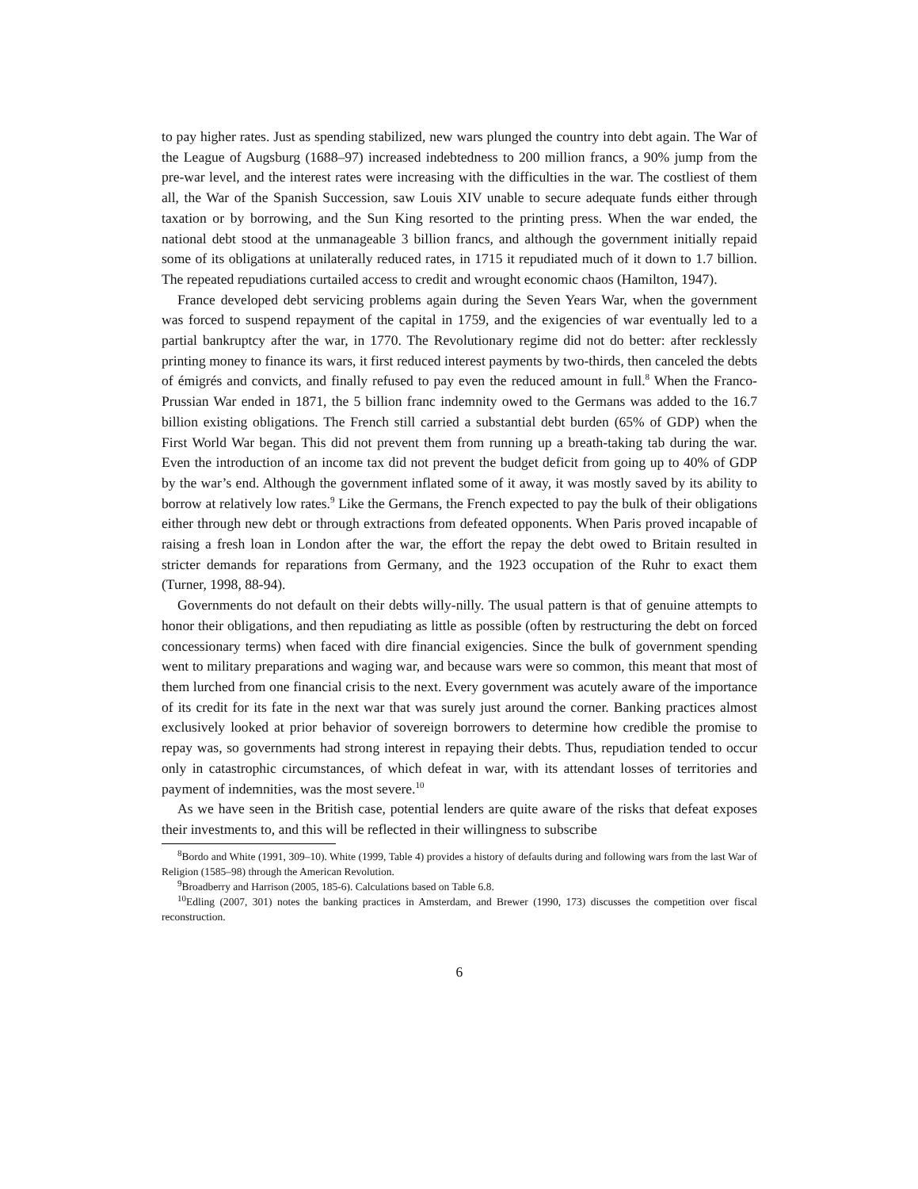to pay higher rates. Just as spending stabilized, new wars plunged the country into debt again. The War of the League of Augsburg (1688–97) increased indebtedness to 200 million francs, a 90% jump from the pre-war level, and the interest rates were increasing with the difficulties in the war. The costliest of them all, the War of the Spanish Succession, saw Louis XIV unable to secure adequate funds either through taxation or by borrowing, and the Sun King resorted to the printing press. When the war ended, the national debt stood at the unmanageable 3 billion francs, and although the government initially repaid some of its obligations at unilaterally reduced rates, in 1715 it repudiated much of it down to 1.7 billion. The repeated repudiations curtailed access to credit and wrought economic chaos (Hamilton, 1947).
France developed debt servicing problems again during the Seven Years War, when the government was forced to suspend repayment of the capital in 1759, and the exigencies of war eventually led to a partial bankruptcy after the war, in 1770. The Revolutionary regime did not do better: after recklessly printing money to finance its wars, it first reduced interest payments by two-thirds, then canceled the debts of émigrés and convicts, and finally refused to pay even the reduced amount in full.<sup>8</sup> When the Franco-Prussian War ended in 1871, the 5 billion franc indemnity owed to the Germans was added to the 16.7 billion existing obligations. The French still carried a substantial debt burden (65% of GDP) when the First World War began. This did not prevent them from running up a breath-taking tab during the war. Even the introduction of an income tax did not prevent the budget deficit from going up to 40% of GDP by the war’s end. Although the government inflated some of it away, it was mostly saved by its ability to borrow at relatively low rates.<sup>9</sup> Like the Germans, the French expected to pay the bulk of their obligations either through new debt or through extractions from defeated opponents. When Paris proved incapable of raising a fresh loan in London after the war, the effort the repay the debt owed to Britain resulted in stricter demands for reparations from Germany, and the 1923 occupation of the Ruhr to exact them (Turner, 1998, 88-94).
Governments do not default on their debts willy-nilly. The usual pattern is that of genuine attempts to honor their obligations, and then repudiating as little as possible (often by restructuring the debt on forced concessionary terms) when faced with dire financial exigencies. Since the bulk of government spending went to military preparations and waging war, and because wars were so common, this meant that most of them lurched from one financial crisis to the next. Every government was acutely aware of the importance of its credit for its fate in the next war that was surely just around the corner. Banking practices almost exclusively looked at prior behavior of sovereign borrowers to determine how credible the promise to repay was, so governments had strong interest in repaying their debts. Thus, repudiation tended to occur only in catastrophic circumstances, of which defeat in war, with its attendant losses of territories and payment of indemnities, was the most severe.<sup>10</sup>
As we have seen in the British case, potential lenders are quite aware of the risks that defeat exposes their investments to, and this will be reflected in their willingness to subscribe
<sup>8</sup> Bordo and White (1991, 309–10). White (1999, Table 4) provides a history of defaults during and following wars from the last War of Religion (1585–98) through the American Revolution.
<sup>9</sup> Broadberry and Harrison (2005, 185-6). Calculations based on Table 6.8.
<sup>10</sup> Edling (2007, 301) notes the banking practices in Amsterdam, and Brewer (1990, 173) discusses the competition over fiscal reconstruction.
6